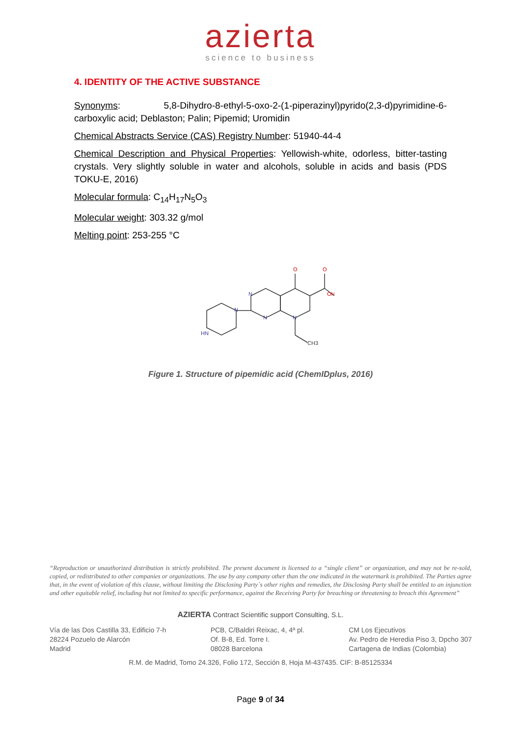azierta
science to business
4. IDENTITY OF THE ACTIVE SUBSTANCE
Synonyms: 5,8-Dihydro-8-ethyl-5-oxo-2-(1-piperazinyl)pyrido(2,3-d)pyrimidine-6-carboxylic acid; Deblaston; Palin; Pipemid; Uromidin
Chemical Abstracts Service (CAS) Registry Number: 51940-44-4
Chemical Description and Physical Properties: Yellowish-white, odorless, bitter-tasting crystals. Very slightly soluble in water and alcohols, soluble in acids and basis (PDS TOKU-E, 2016)
Molecular formula: C<sub>14</sub>H<sub>17</sub>N<sub>5</sub>O<sub>3</sub>
Molecular weight: 303.32 g/mol
Melting point: 253-255 °C
O
O
OH
N
N
N
N
HN
CH3
Figure 1. Structure of pipemidic acid (ChemIDplus, 2016)
“Reproduction or unauthorized distribution is strictly prohibited. The present document is licensed to a “single client” or organization, and may not be re-sold, copied, or redistributed to other companies or organizations. The use by any company other than the one indicated in the watermark is prohibited. The Parties agree that, in the event of violation of this clause, without limiting the Disclosing Party´s other rights and remedies, the Disclosing Party shall be entitled to an injunction and other equitable relief, including but not limited to specific performance, against the Receiving Party for breaching or threatening to breach this Agreement”
AZIERTA Contract Scientific support Consulting, S.L.
Vía de las Dos Castilla 33, Edificio 7-h
28224 Pozuelo de Alarcón
Madrid
PCB, C/Baldiri Reixac, 4, 4ª pl.
Of. B-8, Ed. Torre I.
08028 Barcelona
CM Los Ejecutivos
Av. Pedro de Heredia Piso 3, Dpcho 307
Cartagena de Indias (Colombia)
R.M. de Madrid, Tomo 24.326, Folio 172, Sección 8, Hoja M-437435. CIF: B-85125334
Page 9 of 34